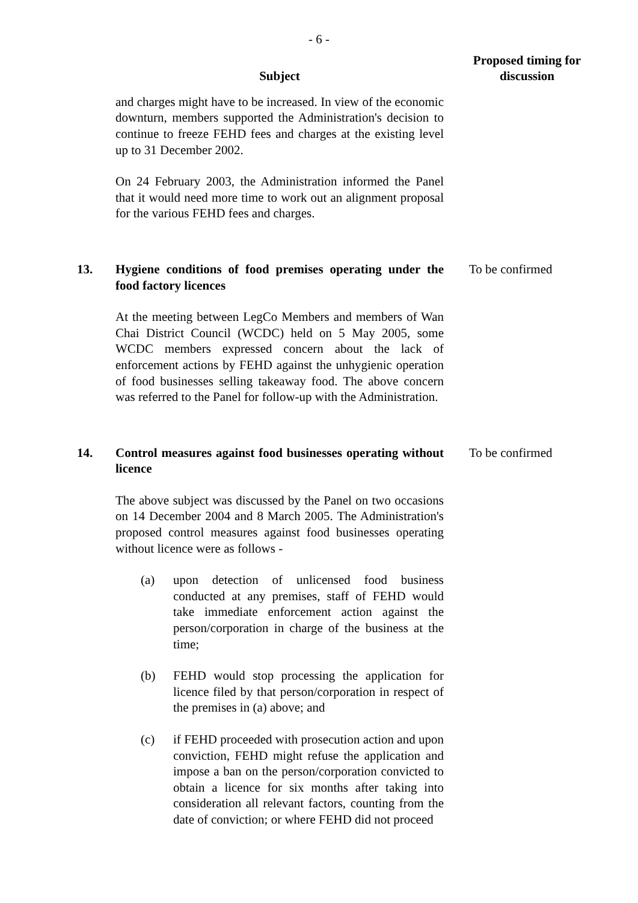- 6 -
| | Subject | Proposed timing for discussion |
| --- | --- | --- |
| | and charges might have to be increased. In view of the economic downturn, members supported the Administration's decision to continue to freeze FEHD fees and charges at the existing level up to 31 December 2002. On 24 February 2003, the Administration informed the Panel that it would need more time to work out an alignment proposal for the various FEHD fees and charges. | |
| 13. | Hygiene conditions of food premises operating under the food factory licences At the meeting between LegCo Members and members of Wan Chai District Council (WCDC) held on 5 May 2005, some WCDC members expressed concern about the lack of enforcement actions by FEHD against the unhygienic operation of food businesses selling takeaway food. The above concern was referred to the Panel for follow-up with the Administration. | To be confirmed |
| 14. | Control measures against food businesses operating without licence The above subject was discussed by the Panel on two occasions on 14 December 2004 and 8 March 2005. The Administration's proposed control measures against food businesses operating without licence were as follows - (a) upon detection of unlicensed food business conducted at any premises, staff of FEHD would take immediate enforcement action against the person/corporation in charge of the business at the time; (b) FEHD would stop processing the application for licence filed by that person/corporation in respect of the premises in (a) above; and (c) if FEHD proceeded with prosecution action and upon conviction, FEHD might refuse the application and impose a ban on the person/corporation convicted to obtain a licence for six months after taking into consideration all relevant factors, counting from the date of conviction; or where FEHD did not proceed | To be confirmed |